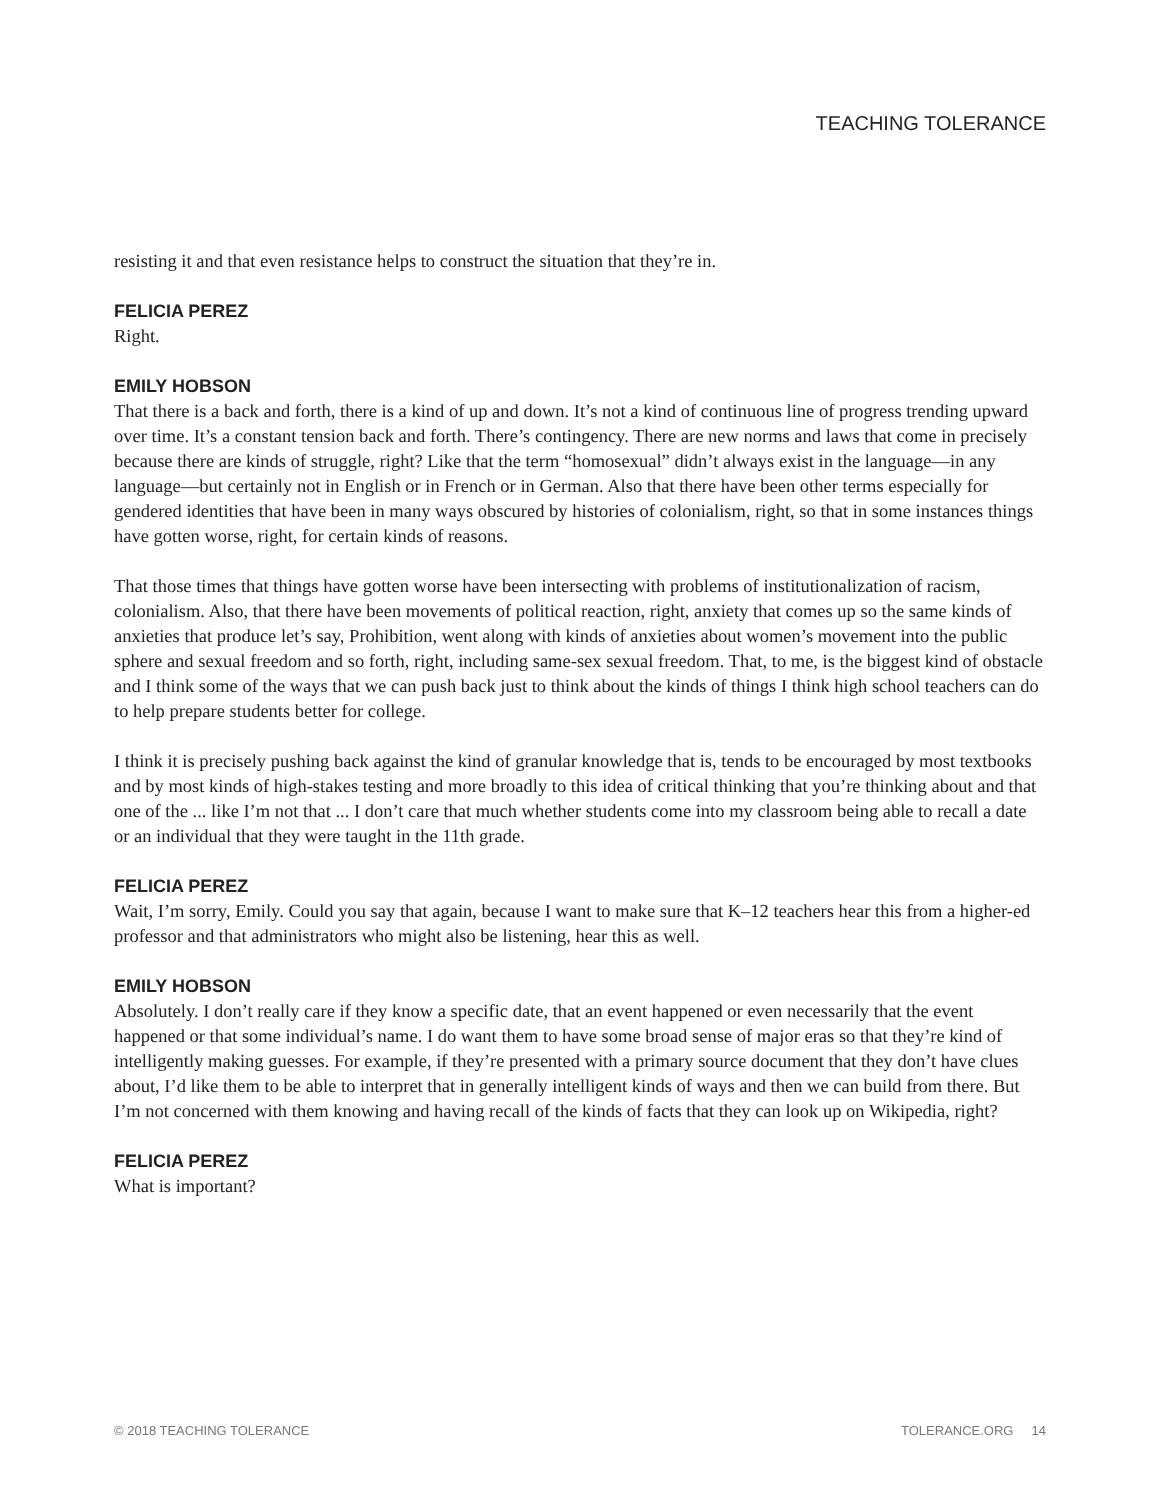TEACHING TOLERANCE
resisting it and that even resistance helps to construct the situation that they’re in.
FELICIA PEREZ
Right.
EMILY HOBSON
That there is a back and forth, there is a kind of up and down. It’s not a kind of continuous line of progress trending upward over time. It’s a constant tension back and forth. There’s contingency. There are new norms and laws that come in precisely because there are kinds of struggle, right? Like that the term “homosexual” didn’t always exist in the language—in any language—but certainly not in English or in French or in German. Also that there have been other terms especially for gendered identities that have been in many ways obscured by histories of colonialism, right, so that in some instances things have gotten worse, right, for certain kinds of reasons.
That those times that things have gotten worse have been intersecting with problems of institutionalization of racism, colonialism. Also, that there have been movements of political reaction, right, anxiety that comes up so the same kinds of anxieties that produce let’s say, Prohibition, went along with kinds of anxieties about women’s movement into the public sphere and sexual freedom and so forth, right, including same-sex sexual freedom. That, to me, is the biggest kind of obstacle and I think some of the ways that we can push back just to think about the kinds of things I think high school teachers can do to help prepare students better for college.
I think it is precisely pushing back against the kind of granular knowledge that is, tends to be encouraged by most textbooks and by most kinds of high-stakes testing and more broadly to this idea of critical thinking that you’re thinking about and that one of the ... like I’m not that ... I don’t care that much whether students come into my classroom being able to recall a date or an individual that they were taught in the 11th grade.
FELICIA PEREZ
Wait, I’m sorry, Emily. Could you say that again, because I want to make sure that K–12 teachers hear this from a higher-ed professor and that administrators who might also be listening, hear this as well.
EMILY HOBSON
Absolutely. I don’t really care if they know a specific date, that an event happened or even necessarily that the event happened or that some individual’s name. I do want them to have some broad sense of major eras so that they’re kind of intelligently making guesses. For example, if they’re presented with a primary source document that they don’t have clues about, I’d like them to be able to interpret that in generally intelligent kinds of ways and then we can build from there. But I’m not concerned with them knowing and having recall of the kinds of facts that they can look up on Wikipedia, right?
FELICIA PEREZ
What is important?
© 2018 TEACHING TOLERANCE TOLERANCE.ORG 14